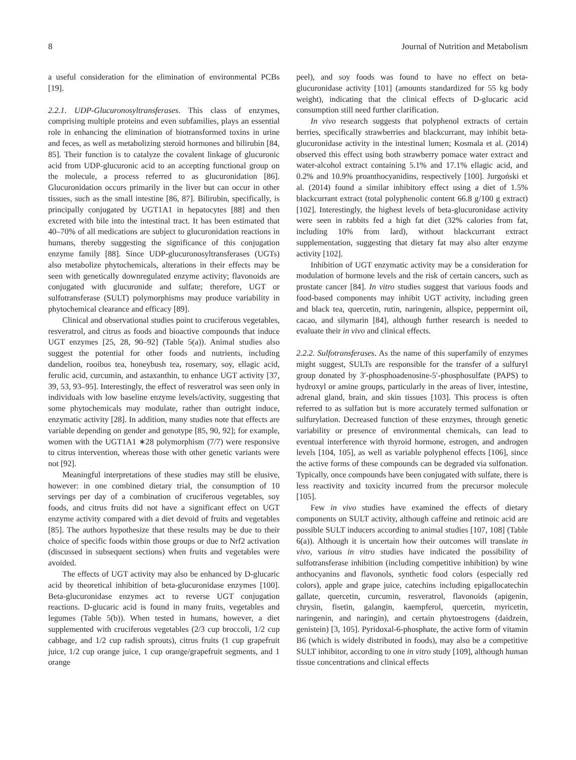8 Journal of Nutrition and Metabolism
a useful consideration for the elimination of environmental PCBs [19].
2.2.1. UDP-Glucuronosyltransferases. This class of enzymes, comprising multiple proteins and even subfamilies, plays an essential role in enhancing the elimination of biotransformed toxins in urine and feces, as well as metabolizing steroid hormones and bilirubin [84, 85]. Their function is to catalyze the covalent linkage of glucuronic acid from UDP-glucuronic acid to an accepting functional group on the molecule, a process referred to as glucuronidation [86]. Glucuronidation occurs primarily in the liver but can occur in other tissues, such as the small intestine [86, 87]. Bilirubin, specifically, is principally conjugated by UGT1A1 in hepatocytes [88] and then excreted with bile into the intestinal tract. It has been estimated that 40–70% of all medications are subject to glucuronidation reactions in humans, thereby suggesting the significance of this conjugation enzyme family [88]. Since UDP-glucuronosyltransferases (UGTs) also metabolize phytochemicals, alterations in their effects may be seen with genetically downregulated enzyme activity; flavonoids are conjugated with glucuronide and sulfate; therefore, UGT or sulfotransferase (SULT) polymorphisms may produce variability in phytochemical clearance and efficacy [89].
Clinical and observational studies point to cruciferous vegetables, resveratrol, and citrus as foods and bioactive compounds that induce UGT enzymes [25, 28, 90–92] (Table 5(a)). Animal studies also suggest the potential for other foods and nutrients, including dandelion, rooibos tea, honeybush tea, rosemary, soy, ellagic acid, ferulic acid, curcumin, and astaxanthin, to enhance UGT activity [37, 39, 53, 93–95]. Interestingly, the effect of resveratrol was seen only in individuals with low baseline enzyme levels/activity, suggesting that some phytochemicals may modulate, rather than outright induce, enzymatic activity [28]. In addition, many studies note that effects are variable depending on gender and genotype [85, 90, 92]; for example, women with the UGT1A1 ∗28 polymorphism (7/7) were responsive to citrus intervention, whereas those with other genetic variants were not [92].
Meaningful interpretations of these studies may still be elusive, however: in one combined dietary trial, the consumption of 10 servings per day of a combination of cruciferous vegetables, soy foods, and citrus fruits did not have a significant effect on UGT enzyme activity compared with a diet devoid of fruits and vegetables [85]. The authors hypothesize that these results may be due to their choice of specific foods within those groups or due to Nrf2 activation (discussed in subsequent sections) when fruits and vegetables were avoided.
The effects of UGT activity may also be enhanced by D-glucaric acid by theoretical inhibition of beta-glucuronidase enzymes [100]. Beta-glucuronidase enzymes act to reverse UGT conjugation reactions. D-glucaric acid is found in many fruits, vegetables and legumes (Table 5(b)). When tested in humans, however, a diet supplemented with cruciferous vegetables (2/3 cup broccoli, 1/2 cup cabbage, and 1/2 cup radish sprouts), citrus fruits (1 cup grapefruit juice, 1/2 cup orange juice, 1 cup orange/grapefruit segments, and 1 orange
peel), and soy foods was found to have no effect on beta-glucuronidase activity [101] (amounts standardized for 55 kg body weight), indicating that the clinical effects of D-glucaric acid consumption still need further clarification.
In vivo research suggests that polyphenol extracts of certain berries, specifically strawberries and blackcurrant, may inhibit beta-glucuronidase activity in the intestinal lumen; Kosmala et al. (2014) observed this effect using both strawberry pomace water extract and water-alcohol extract containing 5.1% and 17.1% ellagic acid, and 0.2% and 10.9% proanthocyanidins, respectively [100]. Jurgoński et al. (2014) found a similar inhibitory effect using a diet of 1.5% blackcurrant extract (total polyphenolic content 66.8 g/100 g extract) [102]. Interestingly, the highest levels of beta-glucuronidase activity were seen in rabbits fed a high fat diet (32% calories from fat, including 10% from lard), without blackcurrant extract supplementation, suggesting that dietary fat may also alter enzyme activity [102].
Inhibition of UGT enzymatic activity may be a consideration for modulation of hormone levels and the risk of certain cancers, such as prostate cancer [84]. In vitro studies suggest that various foods and food-based components may inhibit UGT activity, including green and black tea, quercetin, rutin, naringenin, allspice, peppermint oil, cacao, and silymarin [84], although further research is needed to evaluate their in vivo and clinical effects.
2.2.2. Sulfotransferases. As the name of this superfamily of enzymes might suggest, SULTs are responsible for the transfer of a sulfuryl group donated by 3′-phosphoadenosine-5′-phosphosulfate (PAPS) to hydroxyl or amine groups, particularly in the areas of liver, intestine, adrenal gland, brain, and skin tissues [103]. This process is often referred to as sulfation but is more accurately termed sulfonation or sulfurylation. Decreased function of these enzymes, through genetic variability or presence of environmental chemicals, can lead to eventual interference with thyroid hormone, estrogen, and androgen levels [104, 105], as well as variable polyphenol effects [106], since the active forms of these compounds can be degraded via sulfonation. Typically, once compounds have been conjugated with sulfate, there is less reactivity and toxicity incurred from the precursor molecule [105].
Few in vivo studies have examined the effects of dietary components on SULT activity, although caffeine and retinoic acid are possible SULT inducers according to animal studies [107, 108] (Table 6(a)). Although it is uncertain how their outcomes will translate in vivo, various in vitro studies have indicated the possibility of sulfotransferase inhibition (including competitive inhibition) by wine anthocyanins and flavonols, synthetic food colors (especially red colors), apple and grape juice, catechins including epigallocatechin gallate, quercetin, curcumin, resveratrol, flavonoids (apigenin, chrysin, fisetin, galangin, kaempferol, quercetin, myricetin, naringenin, and naringin), and certain phytoestrogens (daidzein, genistein) [3, 105]. Pyridoxal-6-phosphate, the active form of vitamin B6 (which is widely distributed in foods), may also be a competitive SULT inhibitor, according to one in vitro study [109], although human tissue concentrations and clinical effects